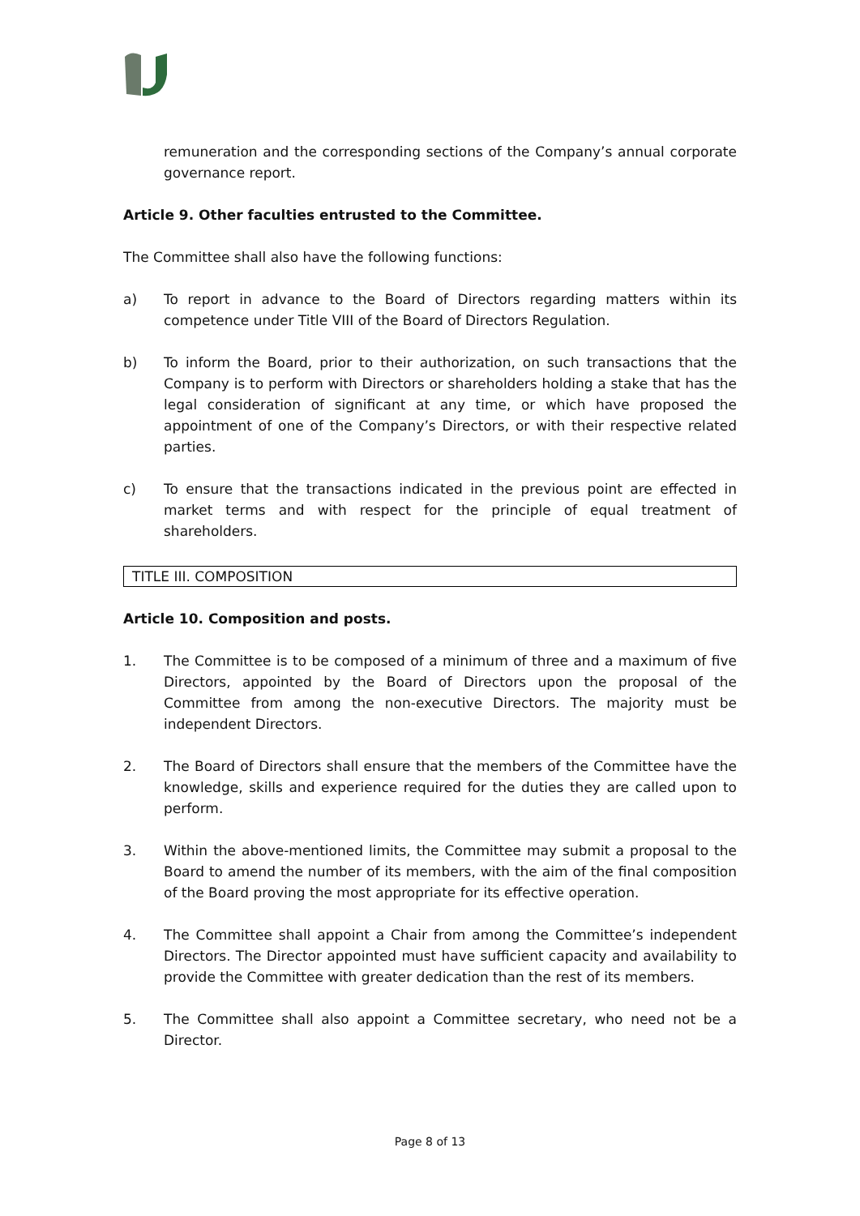remuneration and the corresponding sections of the Company’s annual corporate governance report.
Article 9. Other faculties entrusted to the Committee.
The Committee shall also have the following functions:
a) To report in advance to the Board of Directors regarding matters within its competence under Title VIII of the Board of Directors Regulation.
b) To inform the Board, prior to their authorization, on such transactions that the Company is to perform with Directors or shareholders holding a stake that has the legal consideration of significant at any time, or which have proposed the appointment of one of the Company’s Directors, or with their respective related parties.
c) To ensure that the transactions indicated in the previous point are effected in market terms and with respect for the principle of equal treatment of shareholders.
TITLE III. COMPOSITION
Article 10. Composition and posts.
1. The Committee is to be composed of a minimum of three and a maximum of five Directors, appointed by the Board of Directors upon the proposal of the Committee from among the non-executive Directors. The majority must be independent Directors.
2. The Board of Directors shall ensure that the members of the Committee have the knowledge, skills and experience required for the duties they are called upon to perform.
3. Within the above-mentioned limits, the Committee may submit a proposal to the Board to amend the number of its members, with the aim of the final composition of the Board proving the most appropriate for its effective operation.
4. The Committee shall appoint a Chair from among the Committee’s independent Directors. The Director appointed must have sufficient capacity and availability to provide the Committee with greater dedication than the rest of its members.
5. The Committee shall also appoint a Committee secretary, who need not be a Director.
Page 8 of 13